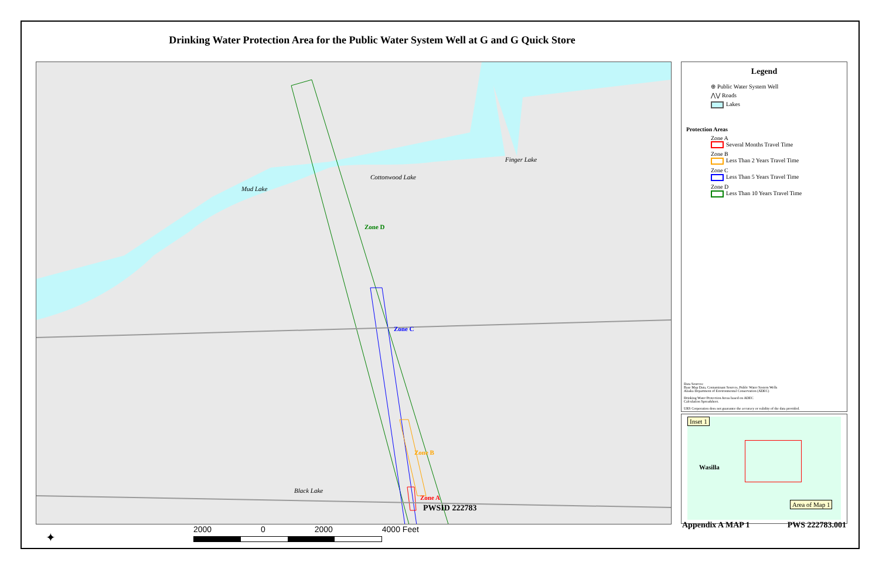Drinking Water Protection Area for the Public Water System Well at G and G Quick Store
Zone D
Zone C
Zone B
Zone A
PWSID 222783
Mud Lake
Cottonwood Lake
Finger Lake
Black Lake
Legend
⊕ Public Water System Well
⋀⋁ Roads
Lakes
Protection Areas
Zone A
Several Months Travel Time
Zone B
Less Than 2 Years Travel Time
Zone C
Less Than 5 Years Travel Time
Zone D
Less Than 10 Years Travel Time
Data Sources:
Base Map Data, Contaminant Sources, Public Water System Wells
Alaska Department of Environmental Conservation (ADEC)
Drinking Water Protection Areas based on ADEC
Calculation Spreadsheet.
URS Corporation does not guarantee the accuracy or validity of the data provided.
Inset 1
Wasilla
Area of Map 1
Appendix A MAP 1 PWS 222783.001
2000 0 2000 4000 Feet
✦